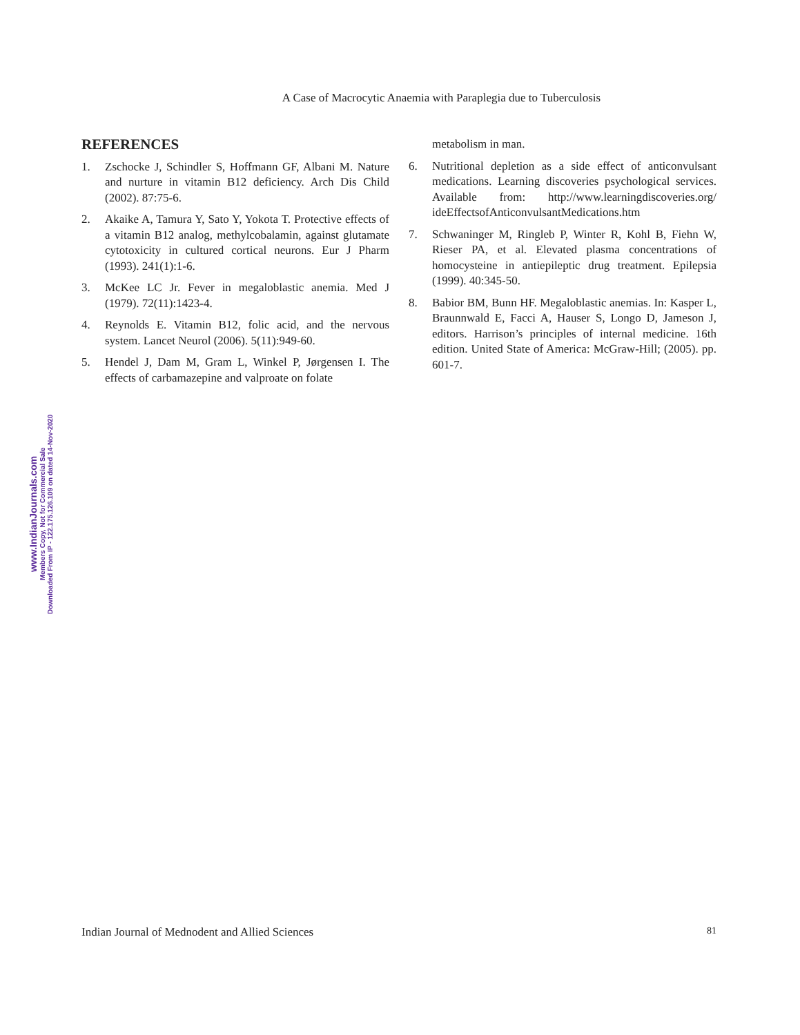A Case of Macrocytic Anaemia with Paraplegia due to Tuberculosis
REFERENCES
1. Zschocke J, Schindler S, Hoffmann GF, Albani M. Nature and nurture in vitamin B12 deficiency. Arch Dis Child (2002). 87:75-6.
2. Akaike A, Tamura Y, Sato Y, Yokota T. Protective effects of a vitamin B12 analog, methylcobalamin, against glutamate cytotoxicity in cultured cortical neurons. Eur J Pharm (1993). 241(1):1-6.
3. McKee LC Jr. Fever in megaloblastic anemia. Med J (1979). 72(11):1423-4.
4. Reynolds E. Vitamin B12, folic acid, and the nervous system. Lancet Neurol (2006). 5(11):949-60.
5. Hendel J, Dam M, Gram L, Winkel P, Jørgensen I. The effects of carbamazepine and valproate on folate
metabolism in man.
6. Nutritional depletion as a side effect of anticonvulsant medications. Learning discoveries psychological services. Available from: http://www.learningdiscoveries.org/ ideEffectsofAnticonvulsantMedications.htm
7. Schwaninger M, Ringleb P, Winter R, Kohl B, Fiehn W, Rieser PA, et al. Elevated plasma concentrations of homocysteine in antiepileptic drug treatment. Epilepsia (1999). 40:345-50.
8. Babior BM, Bunn HF. Megaloblastic anemias. In: Kasper L, Braunnwald E, Facci A, Hauser S, Longo D, Jameson J, editors. Harrison’s principles of internal medicine. 16th edition. United State of America: McGraw-Hill; (2005). pp. 601-7.
www.IndianJournals.com
Members Copy, Not for Commercial Sale
Downloaded From IP - 122.175.126.109 on dated 14-Nov-2020
Indian Journal of Mednodent and Allied Sciences 81